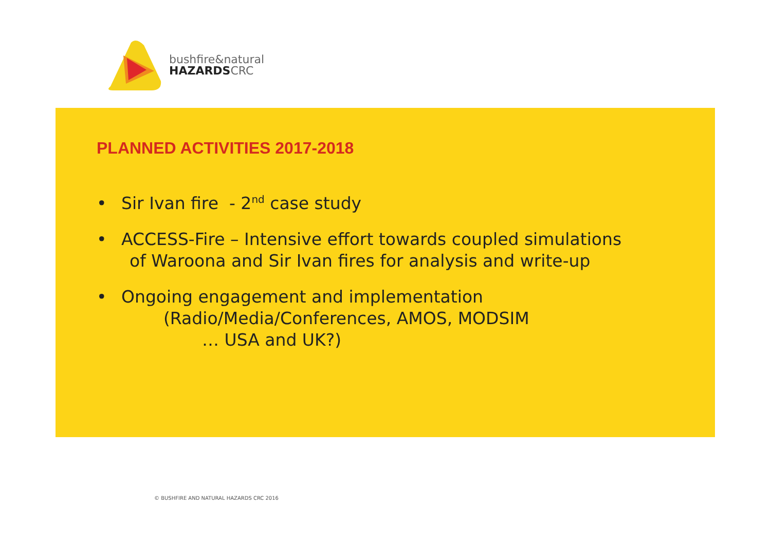bushfire&natural
HAZARDS CRC
PLANNED ACTIVITIES 2017-2018
• Sir Ivan fire - 2<sup>nd</sup> case study
• ACCESS-Fire – Intensive effort towards coupled simulations
of Waroona and Sir Ivan fires for analysis and write-up
• Ongoing engagement and implementation
(Radio/Media/Conferences, AMOS, MODSIM
… USA and UK?)
© BUSHFIRE AND NATURAL HAZARDS CRC 2016